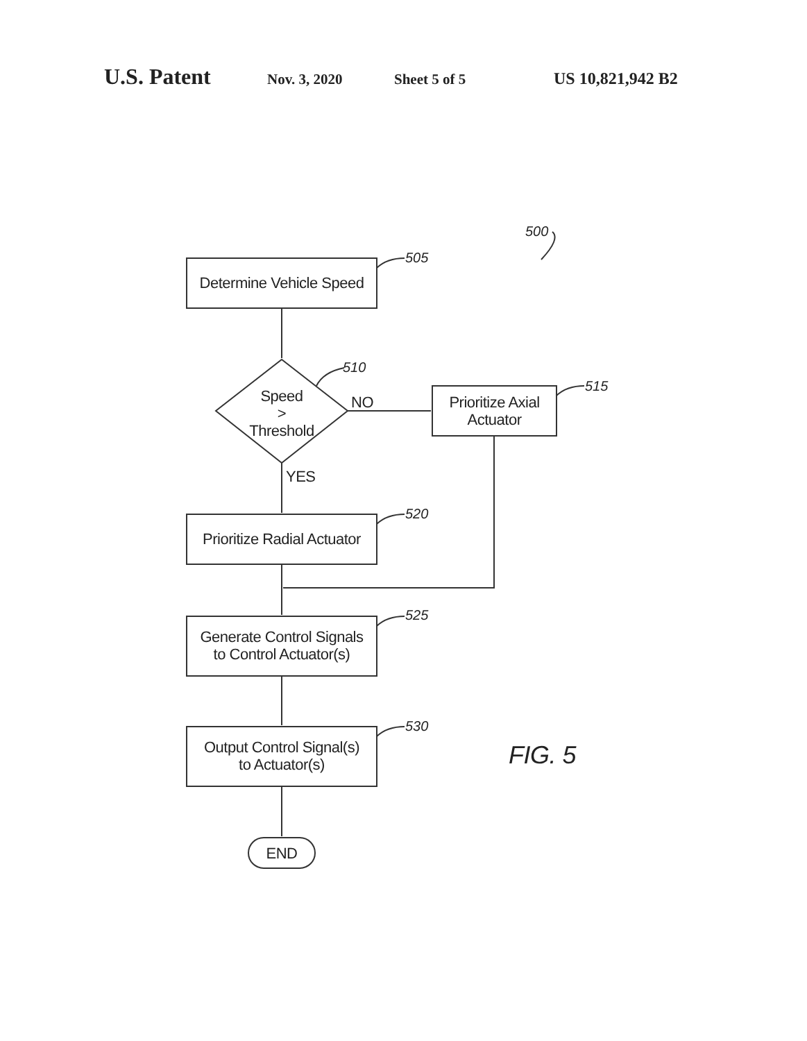U.S. Patent Nov. 3, 2020 Sheet 5 of 5 US 10,821,942 B2
500
505
Determine Vehicle Speed
510
Speed
>
Threshold
NO
515
Prioritize Axial
Actuator
YES
520
Prioritize Radial Actuator
525
Generate Control Signals
to Control Actuator(s)
530
Output Control Signal(s)
to Actuator(s)
FIG. 5
END